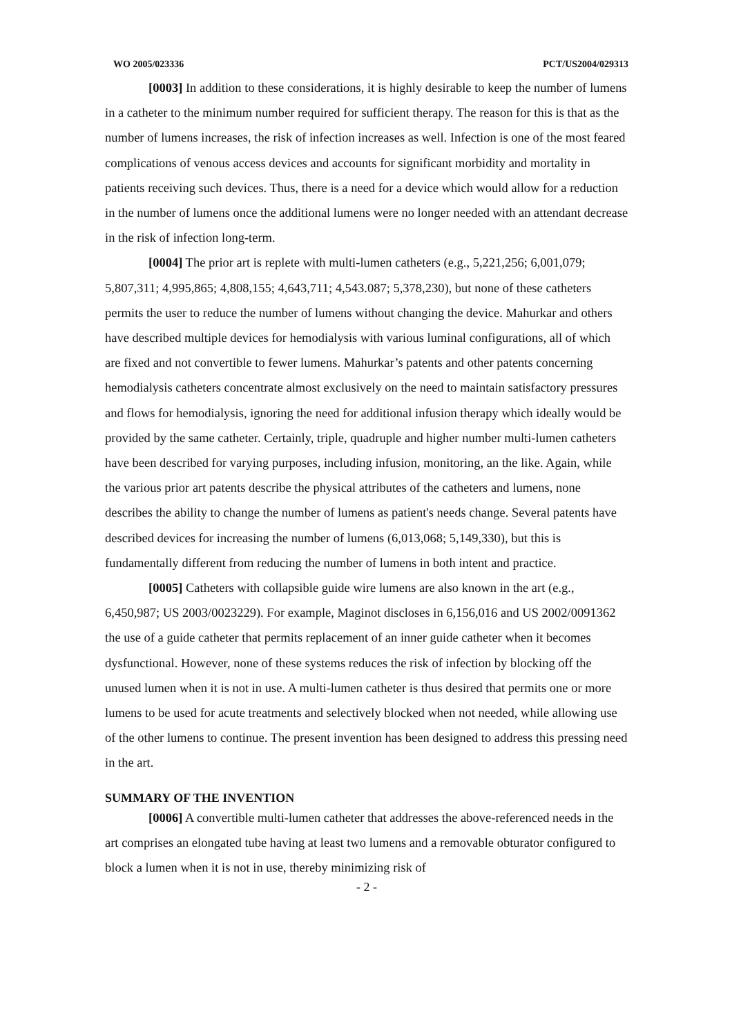WO 2005/023336 PCT/US2004/029313
[0003] In addition to these considerations, it is highly desirable to keep the number of lumens in a catheter to the minimum number required for sufficient therapy. The reason for this is that as the number of lumens increases, the risk of infection increases as well. Infection is one of the most feared complications of venous access devices and accounts for significant morbidity and mortality in patients receiving such devices. Thus, there is a need for a device which would allow for a reduction in the number of lumens once the additional lumens were no longer needed with an attendant decrease in the risk of infection long-term.
[0004] The prior art is replete with multi-lumen catheters (e.g., 5,221,256; 6,001,079; 5,807,311; 4,995,865; 4,808,155; 4,643,711; 4,543.087; 5,378,230), but none of these catheters permits the user to reduce the number of lumens without changing the device. Mahurkar and others have described multiple devices for hemodialysis with various luminal configurations, all of which are fixed and not convertible to fewer lumens. Mahurkar’s patents and other patents concerning hemodialysis catheters concentrate almost exclusively on the need to maintain satisfactory pressures and flows for hemodialysis, ignoring the need for additional infusion therapy which ideally would be provided by the same catheter. Certainly, triple, quadruple and higher number multi-lumen catheters have been described for varying purposes, including infusion, monitoring, an the like. Again, while the various prior art patents describe the physical attributes of the catheters and lumens, none describes the ability to change the number of lumens as patient's needs change. Several patents have described devices for increasing the number of lumens (6,013,068; 5,149,330), but this is fundamentally different from reducing the number of lumens in both intent and practice.
[0005] Catheters with collapsible guide wire lumens are also known in the art (e.g., 6,450,987; US 2003/0023229). For example, Maginot discloses in 6,156,016 and US 2002/0091362 the use of a guide catheter that permits replacement of an inner guide catheter when it becomes dysfunctional. However, none of these systems reduces the risk of infection by blocking off the unused lumen when it is not in use. A multi-lumen catheter is thus desired that permits one or more lumens to be used for acute treatments and selectively blocked when not needed, while allowing use of the other lumens to continue. The present invention has been designed to address this pressing need in the art.
SUMMARY OF THE INVENTION
[0006] A convertible multi-lumen catheter that addresses the above-referenced needs in the art comprises an elongated tube having at least two lumens and a removable obturator configured to block a lumen when it is not in use, thereby minimizing risk of
- 2 -